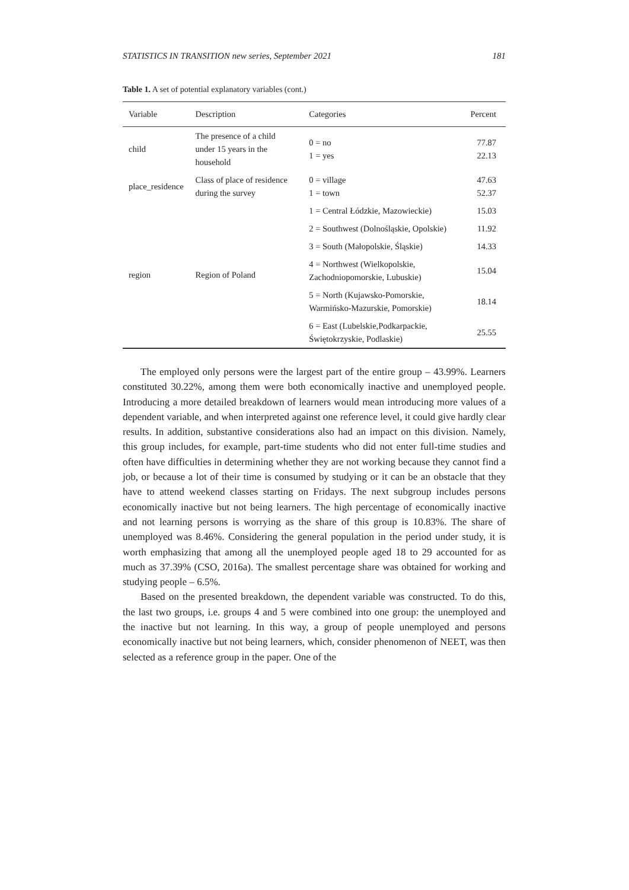STATISTICS IN TRANSITION new series, September 2021 181
Table 1. A set of potential explanatory variables (cont.)
| Variable | Description | Categories | Percent |
| --- | --- | --- | --- |
| child | The presence of a child under 15 years in the household | 0 = no 1 = yes | 77.87 22.13 |
| place_residence | Class of place of residence during the survey | 0 = village 1 = town | 47.63 52.37 |
| region | Region of Poland | 1 = Central Łódzkie, Mazowieckie) | 15.03 |
| | | 2 = Southwest (Dolnośląskie, Opolskie) | 11.92 |
| | | 3 = South (Małopolskie, Śląskie) | 14.33 |
| | | 4 = Northwest (Wielkopolskie, Zachodniopomorskie, Lubuskie) | 15.04 |
| | | 5 = North (Kujawsko-Pomorskie, Warmińsko-Mazurskie, Pomorskie) | 18.14 |
| | | 6 = East (Lubelskie,Podkarpackie, Świętokrzyskie, Podlaskie) | 25.55 |
The employed only persons were the largest part of the entire group – 43.99%. Learners constituted 30.22%, among them were both economically inactive and unemployed people. Introducing a more detailed breakdown of learners would mean introducing more values of a dependent variable, and when interpreted against one reference level, it could give hardly clear results. In addition, substantive considerations also had an impact on this division. Namely, this group includes, for example, part-time students who did not enter full-time studies and often have difficulties in determining whether they are not working because they cannot find a job, or because a lot of their time is consumed by studying or it can be an obstacle that they have to attend weekend classes starting on Fridays. The next subgroup includes persons economically inactive but not being learners. The high percentage of economically inactive and not learning persons is worrying as the share of this group is 10.83%. The share of unemployed was 8.46%. Considering the general population in the period under study, it is worth emphasizing that among all the unemployed people aged 18 to 29 accounted for as much as 37.39% (CSO, 2016a). The smallest percentage share was obtained for working and studying people – 6.5%.
Based on the presented breakdown, the dependent variable was constructed. To do this, the last two groups, i.e. groups 4 and 5 were combined into one group: the unemployed and the inactive but not learning. In this way, a group of people unemployed and persons economically inactive but not being learners, which, consider phenomenon of NEET, was then selected as a reference group in the paper. One of the